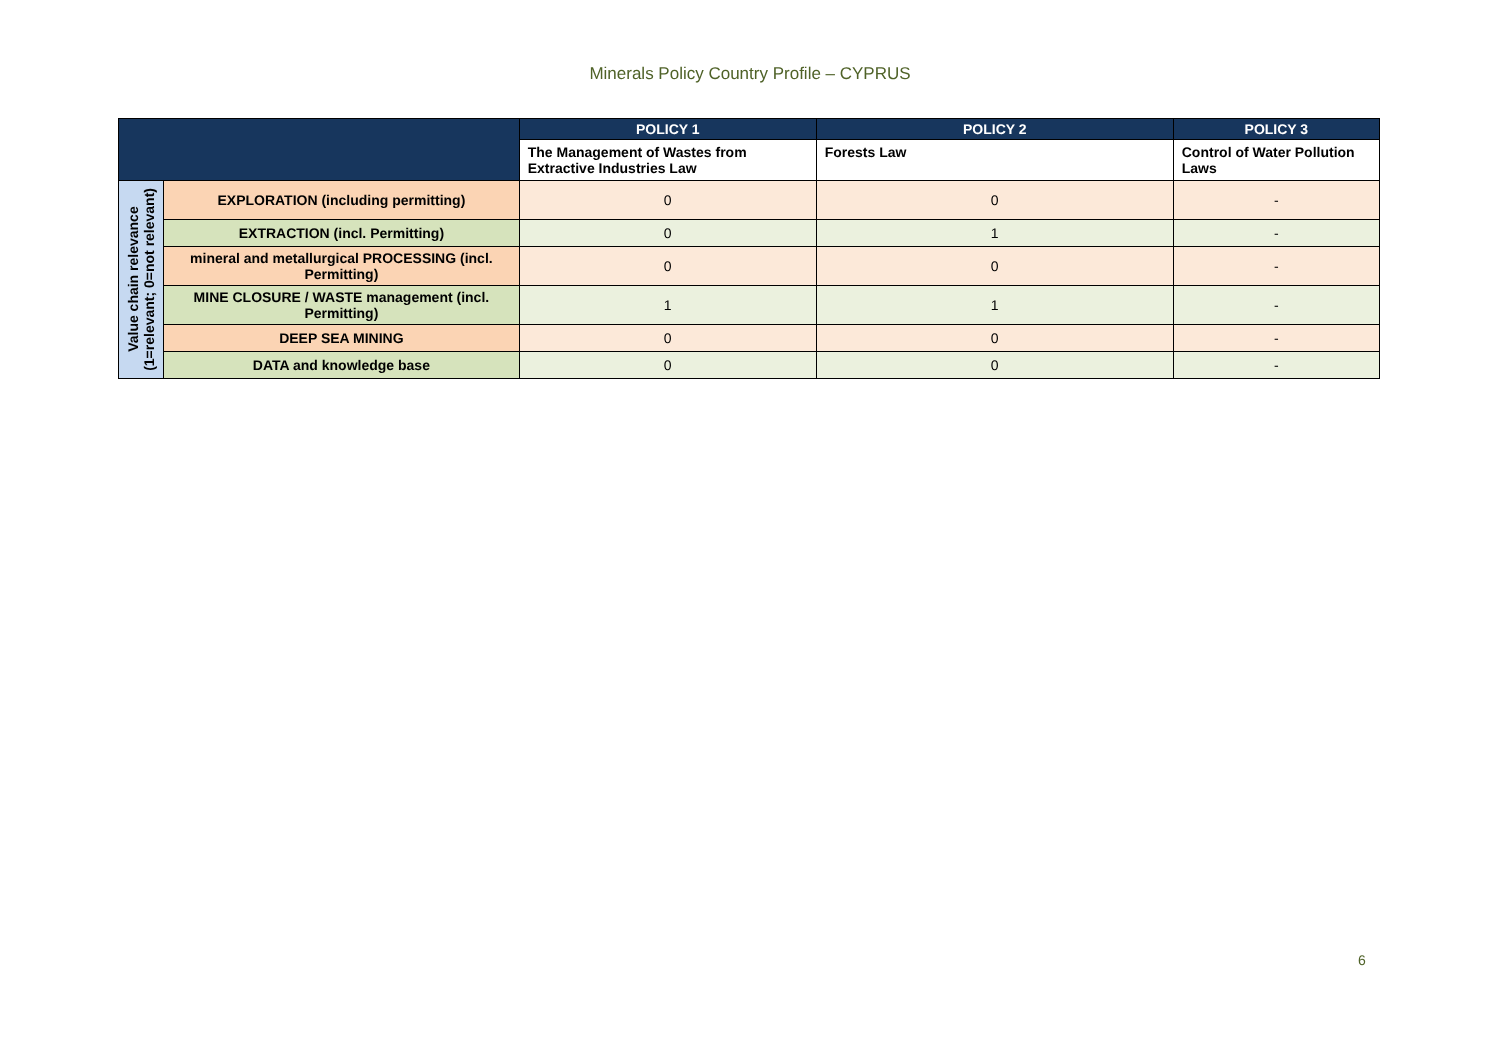Minerals Policy Country Profile – CYPRUS
| | | POLICY 1 | POLICY 2 | POLICY 3 |
| --- | --- | --- | --- | --- |
| | | The Management of Wastes from Extractive Industries Law | Forests Law | Control of Water Pollution Laws |
| Value chain relevance (1=relevant; 0=not relevant) | EXPLORATION (including permitting) | 0 | 0 | - |
| | EXTRACTION (incl. Permitting) | 0 | 1 | - |
| | mineral and metallurgical PROCESSING (incl. Permitting) | 0 | 0 | - |
| | MINE CLOSURE / WASTE management (incl. Permitting) | 1 | 1 | - |
| | DEEP SEA MINING | 0 | 0 | - |
| | DATA and knowledge base | 0 | 0 | - |
6